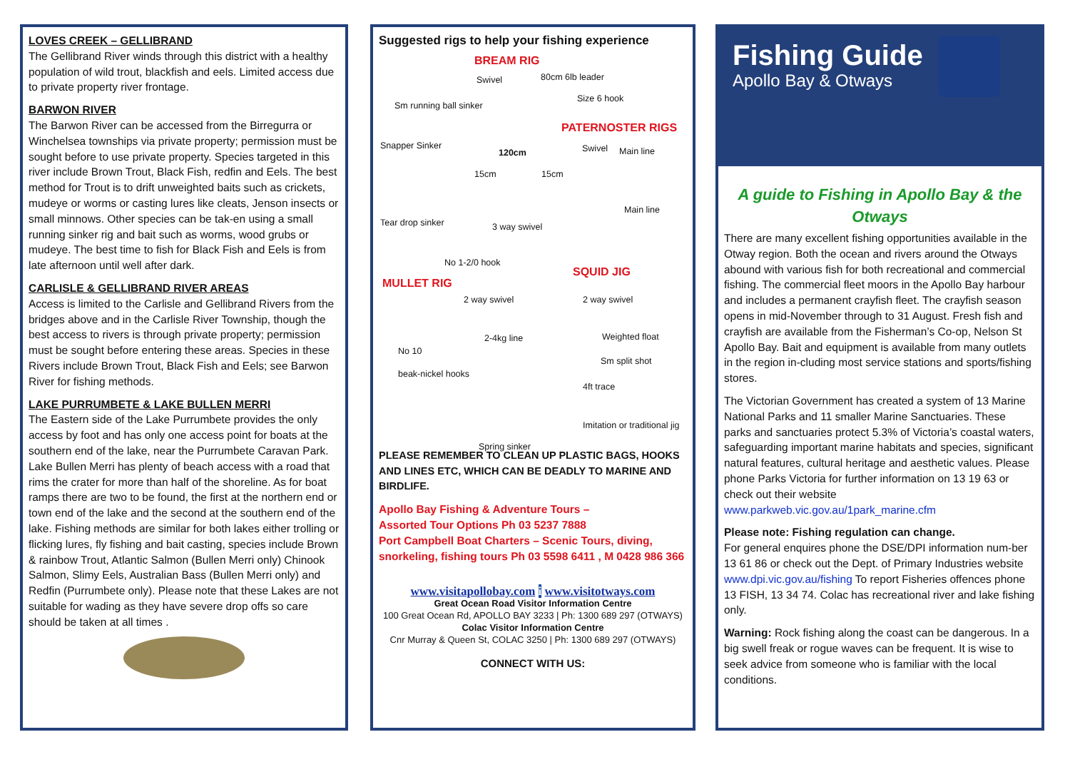LOVES CREEK – GELLIBRAND
The Gellibrand River winds through this district with a healthy population of wild trout, blackfish and eels. Limited access due to private property river frontage.
BARWON RIVER
The Barwon River can be accessed from the Birregurra or Winchelsea townships via private property; permission must be sought before to use private property. Species targeted in this river include Brown Trout, Black Fish, redfin and Eels. The best method for Trout is to drift unweighted baits such as crickets, mudeye or worms or casting lures like cleats, Jenson insects or small minnows. Other species can be tak-en using a small running sinker rig and bait such as worms, wood grubs or mudeye. The best time to fish for Black Fish and Eels is from late afternoon until well after dark.
CARLISLE & GELLIBRAND RIVER AREAS
Access is limited to the Carlisle and Gellibrand Rivers from the bridges above and in the Carlisle River Township, though the best access to rivers is through private property; permission must be sought before entering these areas. Species in these Rivers include Brown Trout, Black Fish and Eels; see Barwon River for fishing methods.
LAKE PURRUMBETE & LAKE BULLEN MERRI
The Eastern side of the Lake Purrumbete provides the only access by foot and has only one access point for boats at the southern end of the lake, near the Purrumbete Caravan Park. Lake Bullen Merri has plenty of beach access with a road that rims the crater for more than half of the shoreline. As for boat ramps there are two to be found, the first at the northern end or town end of the lake and the second at the southern end of the lake. Fishing methods are similar for both lakes either trolling or flicking lures, fly fishing and bait casting, species include Brown & rainbow Trout, Atlantic Salmon (Bullen Merri only) Chinook Salmon, Slimy Eels, Australian Bass (Bullen Merri only) and Redfin (Purrumbete only). Please note that these Lakes are not suitable for wading as they have severe drop offs so care should be taken at all times .
Suggested rigs to help your fishing experience
BREAM RIG
Swivel 80cm 6lb leader
Size 6 hook
Sm running ball sinker
PATERNOSTER RIGS
Snapper Sinker
120cm Swivel Main line
15cm 15cm
Main line
Tear drop sinker 3 way swivel
No 1-2/0 hook
SQUID JIG
MULLET RIG
2 way swivel 2 way swivel
2-4kg line Weighted float
No 10
Sm split shot
beak-nickel hooks
4ft trace
Imitation or traditional jig
Spring sinker
PLEASE REMEMBER TO CLEAN UP PLASTIC BAGS, HOOKS AND LINES ETC, WHICH CAN BE DEADLY TO MARINE AND BIRDLIFE.
Apollo Bay Fishing & Adventure Tours –
Assorted Tour Options Ph 03 5237 7888
Port Campbell Boat Charters – Scenic Tours, diving, snorkeling, fishing tours Ph 03 5598 6411 , M 0428 986 366
www.visitapollobay.com i www.visitotways.com
Great Ocean Road Visitor Information Centre
100 Great Ocean Rd, APOLLO BAY 3233 | Ph: 1300 689 297 (OTWAYS)
Colac Visitor Information Centre
Cnr Murray & Queen St, COLAC 3250 | Ph: 1300 689 297 (OTWAYS)
CONNECT WITH US:
Fishing Guide
Apollo Bay & Otways
A guide to Fishing in Apollo Bay & the Otways
There are many excellent fishing opportunities available in the Otway region. Both the ocean and rivers around the Otways abound with various fish for both recreational and commercial fishing. The commercial fleet moors in the Apollo Bay harbour and includes a permanent crayfish fleet. The crayfish season opens in mid-November through to 31 August. Fresh fish and crayfish are available from the Fisherman’s Co-op, Nelson St Apollo Bay. Bait and equipment is available from many outlets in the region in-cluding most service stations and sports/fishing stores.
The Victorian Government has created a system of 13 Marine National Parks and 11 smaller Marine Sanctuaries. These parks and sanctuaries protect 5.3% of Victoria’s coastal waters, safeguarding important marine habitats and species, significant natural features, cultural heritage and aesthetic values. Please phone Parks Victoria for further information on 13 19 63 or check out their website www.parkweb.vic.gov.au/1park_marine.cfm
Please note: Fishing regulation can change.
For general enquires phone the DSE/DPI information num-ber 13 61 86 or check out the Dept. of Primary Industries website www.dpi.vic.gov.au/fishing To report Fisheries offences phone 13 FISH, 13 34 74. Colac has recreational river and lake fishing only.
Warning: Rock fishing along the coast can be dangerous. In a big swell freak or rogue waves can be frequent. It is wise to seek advice from someone who is familiar with the local conditions.